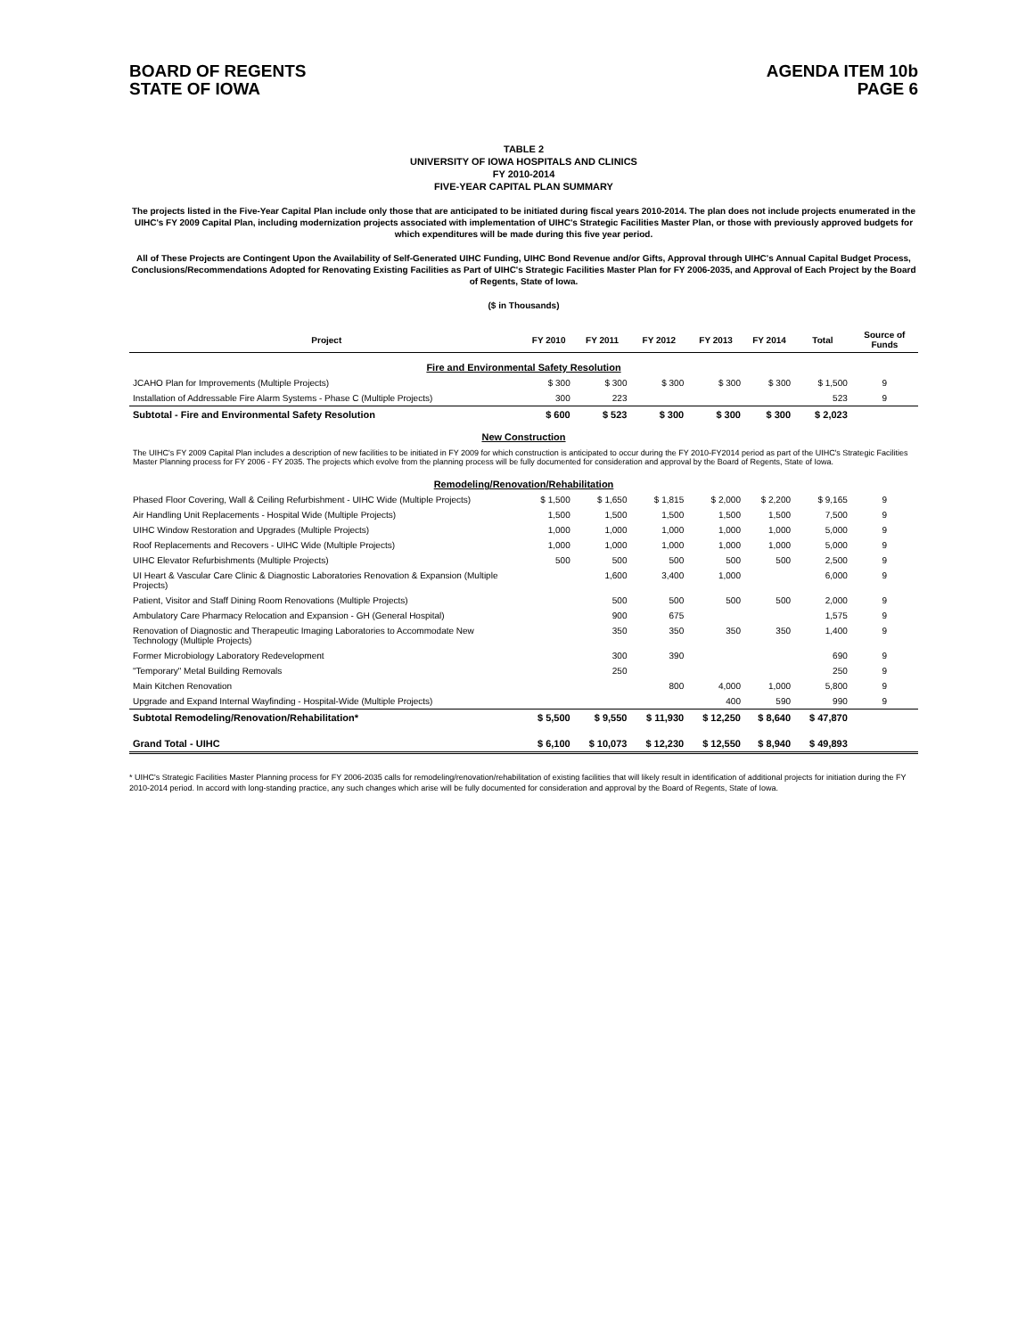BOARD OF REGENTS
STATE OF IOWA
AGENDA ITEM 10b
PAGE 6
TABLE 2
UNIVERSITY OF IOWA HOSPITALS AND CLINICS
FY 2010-2014
FIVE-YEAR CAPITAL PLAN SUMMARY
The projects listed in the Five-Year Capital Plan include only those that are anticipated to be initiated during fiscal years 2010-2014. The plan does not include projects enumerated in the UIHC's FY 2009 Capital Plan, including modernization projects associated with implementation of UIHC's Strategic Facilities Master Plan, or those with previously approved budgets for which expenditures will be made during this five year period.
All of These Projects are Contingent Upon the Availability of Self-Generated UIHC Funding, UIHC Bond Revenue and/or Gifts, Approval through UIHC's Annual Capital Budget Process, Conclusions/Recommendations Adopted for Renovating Existing Facilities as Part of UIHC's Strategic Facilities Master Plan for FY 2006-2035, and Approval of Each Project by the Board of Regents, State of Iowa.
($ in Thousands)
| Project | FY 2010 | FY 2011 | FY 2012 | FY 2013 | FY 2014 | Total | Source of Funds |
| --- | --- | --- | --- | --- | --- | --- | --- |
| Fire and Environmental Safety Resolution | | | | | | | |
| JCAHO Plan for Improvements (Multiple Projects) | $ 300 | $ 300 | $ 300 | $ 300 | $ 300 | $ 1,500 | 9 |
| Installation of Addressable Fire Alarm Systems - Phase C (Multiple Projects) | 300 | 223 | | | | 523 | 9 |
| Subtotal - Fire and Environmental Safety Resolution | $ 600 | $ 523 | $ 300 | $ 300 | $ 300 | $ 2,023 | |
| New Construction | | | | | | | |
| The UIHC's FY 2009 Capital Plan includes a description of new facilities to be initiated in FY 2009 for which construction is anticipated to occur during the FY 2010-FY2014 period as part of the UIHC's Strategic Facilities Master Planning process for FY 2006 - FY 2035. The projects which evolve from the planning process will be fully documented for consideration and approval by the Board of Regents, State of Iowa. | | | | | | | |
| Remodeling/Renovation/Rehabilitation | | | | | | | |
| Phased Floor Covering, Wall & Ceiling Refurbishment - UIHC Wide (Multiple Projects) | $ 1,500 | $ 1,650 | $ 1,815 | $ 2,000 | $ 2,200 | $ 9,165 | 9 |
| Air Handling Unit Replacements - Hospital Wide (Multiple Projects) | 1,500 | 1,500 | 1,500 | 1,500 | 1,500 | 7,500 | 9 |
| UIHC Window Restoration and Upgrades (Multiple Projects) | 1,000 | 1,000 | 1,000 | 1,000 | 1,000 | 5,000 | 9 |
| Roof Replacements and Recovers - UIHC Wide (Multiple Projects) | 1,000 | 1,000 | 1,000 | 1,000 | 1,000 | 5,000 | 9 |
| UIHC Elevator Refurbishments (Multiple Projects) | 500 | 500 | 500 | 500 | 500 | 2,500 | 9 |
| UI Heart & Vascular Care Clinic & Diagnostic Laboratories Renovation & Expansion (Multiple Projects) | | 1,600 | 3,400 | 1,000 | | 6,000 | 9 |
| Patient, Visitor and Staff Dining Room Renovations (Multiple Projects) | | 500 | 500 | 500 | 500 | 2,000 | 9 |
| Ambulatory Care Pharmacy Relocation and Expansion - GH (General Hospital) | | 900 | 675 | | | 1,575 | 9 |
| Renovation of Diagnostic and Therapeutic Imaging Laboratories to Accommodate New Technology (Multiple Projects) | | 350 | 350 | 350 | 350 | 1,400 | 9 |
| Former Microbiology Laboratory Redevelopment | | 300 | 390 | | | 690 | 9 |
| "Temporary" Metal Building Removals | | 250 | | | | 250 | 9 |
| Main Kitchen Renovation | | | 800 | 4,000 | 1,000 | 5,800 | 9 |
| Upgrade and Expand Internal Wayfinding - Hospital-Wide (Multiple Projects) | | | | 400 | 590 | 990 | 9 |
| Subtotal Remodeling/Renovation/Rehabilitation* | $ 5,500 | $ 9,550 | $ 11,930 | $ 12,250 | $ 8,640 | $ 47,870 | |
| Grand Total - UIHC | $ 6,100 | $ 10,073 | $ 12,230 | $ 12,550 | $ 8,940 | $ 49,893 | |
* UIHC's Strategic Facilities Master Planning process for FY 2006-2035 calls for remodeling/renovation/rehabilitation of existing facilities that will likely result in identification of additional projects for initiation during the FY 2010-2014 period. In accord with long-standing practice, any such changes which arise will be fully documented for consideration and approval by the Board of Regents, State of Iowa.